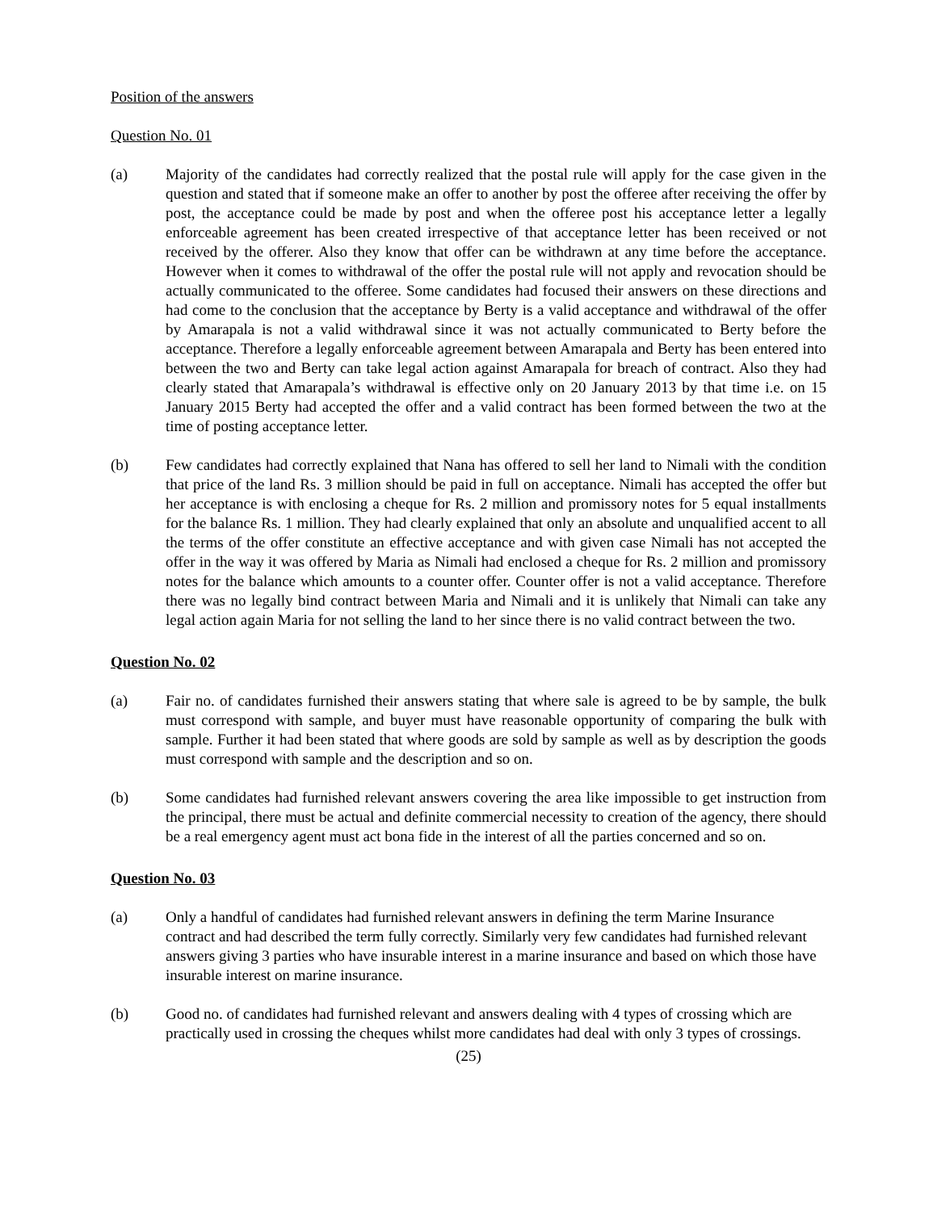Position of the answers
Question No. 01
(a) Majority of the candidates had correctly realized that the postal rule will apply for the case given in the question and stated that if someone make an offer to another by post the offeree after receiving the offer by post, the acceptance could be made by post and when the offeree post his acceptance letter a legally enforceable agreement has been created irrespective of that acceptance letter has been received or not received by the offerer. Also they know that offer can be withdrawn at any time before the acceptance. However when it comes to withdrawal of the offer the postal rule will not apply and revocation should be actually communicated to the offeree. Some candidates had focused their answers on these directions and had come to the conclusion that the acceptance by Berty is a valid acceptance and withdrawal of the offer by Amarapala is not a valid withdrawal since it was not actually communicated to Berty before the acceptance. Therefore a legally enforceable agreement between Amarapala and Berty has been entered into between the two and Berty can take legal action against Amarapala for breach of contract. Also they had clearly stated that Amarapala’s withdrawal is effective only on 20 January 2013 by that time i.e. on 15 January 2015 Berty had accepted the offer and a valid contract has been formed between the two at the time of posting acceptance letter.
(b) Few candidates had correctly explained that Nana has offered to sell her land to Nimali with the condition that price of the land Rs. 3 million should be paid in full on acceptance. Nimali has accepted the offer but her acceptance is with enclosing a cheque for Rs. 2 million and promissory notes for 5 equal installments for the balance Rs. 1 million. They had clearly explained that only an absolute and unqualified accent to all the terms of the offer constitute an effective acceptance and with given case Nimali has not accepted the offer in the way it was offered by Maria as Nimali had enclosed a cheque for Rs. 2 million and promissory notes for the balance which amounts to a counter offer. Counter offer is not a valid acceptance. Therefore there was no legally bind contract between Maria and Nimali and it is unlikely that Nimali can take any legal action again Maria for not selling the land to her since there is no valid contract between the two.
Question No. 02
(a) Fair no. of candidates furnished their answers stating that where sale is agreed to be by sample, the bulk must correspond with sample, and buyer must have reasonable opportunity of comparing the bulk with sample. Further it had been stated that where goods are sold by sample as well as by description the goods must correspond with sample and the description and so on.
(b) Some candidates had furnished relevant answers covering the area like impossible to get instruction from the principal, there must be actual and definite commercial necessity to creation of the agency, there should be a real emergency agent must act bona fide in the interest of all the parties concerned and so on.
Question No. 03
(a) Only a handful of candidates had furnished relevant answers in defining the term Marine Insurance contract and had described the term fully correctly. Similarly very few candidates had furnished relevant answers giving 3 parties who have insurable interest in a marine insurance and based on which those have insurable interest on marine insurance.
(b) Good no. of candidates had furnished relevant and answers dealing with 4 types of crossing which are practically used in crossing the cheques whilst more candidates had deal with only 3 types of crossings.
(25)